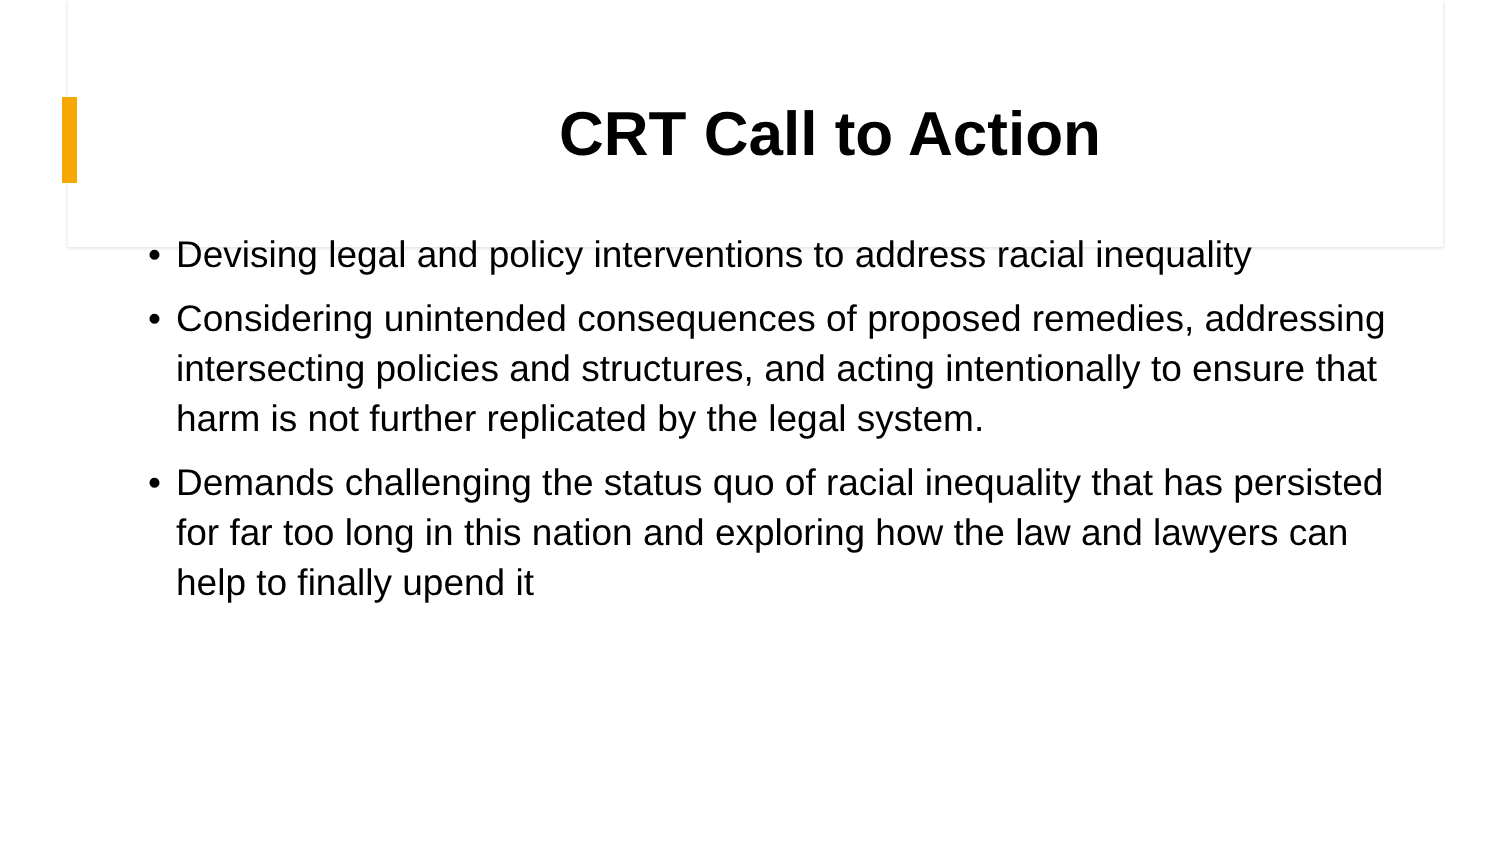CRT Call to Action
• Devising legal and policy interventions to address racial inequality
• Considering unintended consequences of proposed remedies, addressing intersecting policies and structures, and acting intentionally to ensure that harm is not further replicated by the legal system.
• Demands challenging the status quo of racial inequality that has persisted for far too long in this nation and exploring how the law and lawyers can help to finally upend it